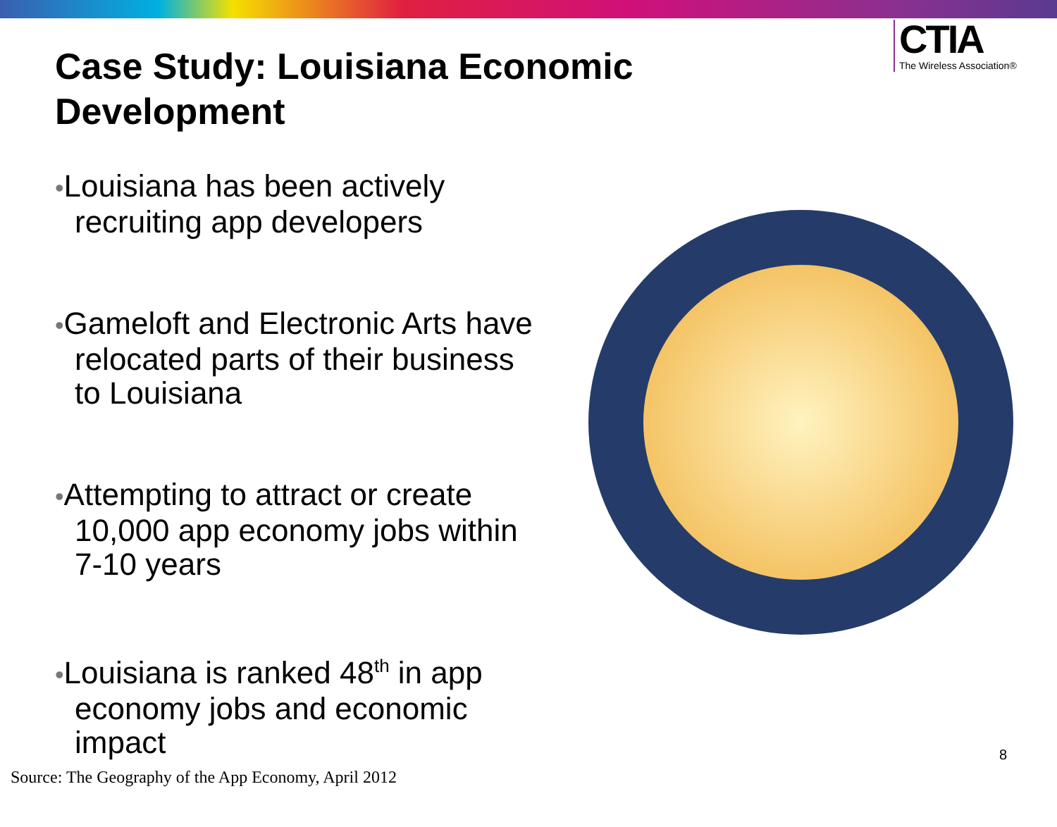Case Study: Louisiana Economic Development
CTIA
The Wireless Association®
•Louisiana has been actively recruiting app developers
•Gameloft and Electronic Arts have relocated parts of their business to Louisiana
•Attempting to attract or create 10,000 app economy jobs within 7-10 years
•Louisiana is ranked 48<sup>th</sup> in app economy jobs and economic impact
8
Source: The Geography of the App Economy, April 2012